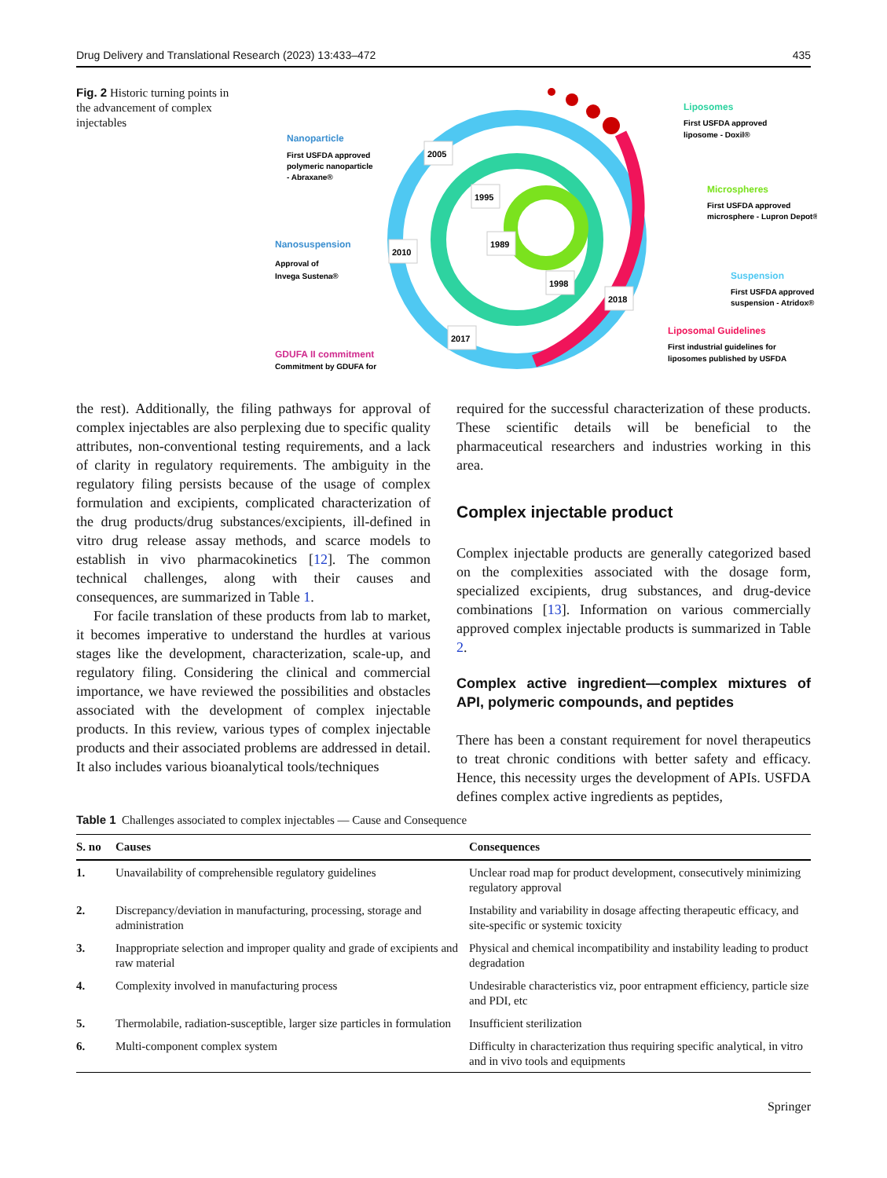Drug Delivery and Translational Research (2023) 13:433–472 435
Fig. 2 Historic turning points in the advancement of complex injectables
2005
1995
1989
2010
1998
2018
2017
Nanoparticle
First USFDA approved
polymeric nanoparticle
- Abraxane®
Nanosuspension
Approval of
Invega Sustena®
GDUFA II commitment
Commitment by GDUFA for
Liposomes
First USFDA approved
liposome - Doxil®
Microspheres
First USFDA approved
microsphere - Lupron Depot®
Suspension
First USFDA approved
suspension - Atridox®
Liposomal Guidelines
First industrial guidelines for
liposomes published by USFDA
the rest). Additionally, the filing pathways for approval of complex injectables are also perplexing due to specific quality attributes, non-conventional testing requirements, and a lack of clarity in regulatory requirements. The ambiguity in the regulatory filing persists because of the usage of complex formulation and excipients, complicated characterization of the drug products/drug substances/excipients, ill-defined in vitro drug release assay methods, and scarce models to establish in vivo pharmacokinetics [12]. The common technical challenges, along with their causes and consequences, are summarized in Table 1.
For facile translation of these products from lab to market, it becomes imperative to understand the hurdles at various stages like the development, characterization, scale-up, and regulatory filing. Considering the clinical and commercial importance, we have reviewed the possibilities and obstacles associated with the development of complex injectable products. In this review, various types of complex injectable products and their associated problems are addressed in detail. It also includes various bioanalytical tools/techniques
required for the successful characterization of these products. These scientific details will be beneficial to the pharmaceutical researchers and industries working in this area.
Complex injectable product
Complex injectable products are generally categorized based on the complexities associated with the dosage form, specialized excipients, drug substances, and drug-device combinations [13]. Information on various commercially approved complex injectable products is summarized in Table 2.
Complex active ingredient—complex mixtures of API, polymeric compounds, and peptides
There has been a constant requirement for novel therapeutics to treat chronic conditions with better safety and efficacy. Hence, this necessity urges the development of APIs. USFDA defines complex active ingredients as peptides,
Table 1 Challenges associated to complex injectables — Cause and Consequence
| S. no | Causes | Consequences |
| --- | --- | --- |
| 1. | Unavailability of comprehensible regulatory guidelines | Unclear road map for product development, consecutively minimizing regulatory approval |
| 2. | Discrepancy/deviation in manufacturing, processing, storage and administration | Instability and variability in dosage affecting therapeutic efficacy, and site-specific or systemic toxicity |
| 3. | Inappropriate selection and improper quality and grade of excipients and raw material | Physical and chemical incompatibility and instability leading to product degradation |
| 4. | Complexity involved in manufacturing process | Undesirable characteristics viz, poor entrapment efficiency, particle size and PDI, etc |
| 5. | Thermolabile, radiation-susceptible, larger size particles in formulation | Insufficient sterilization |
| 6. | Multi-component complex system | Difficulty in characterization thus requiring specific analytical, in vitro and in vivo tools and equipments |
Springer